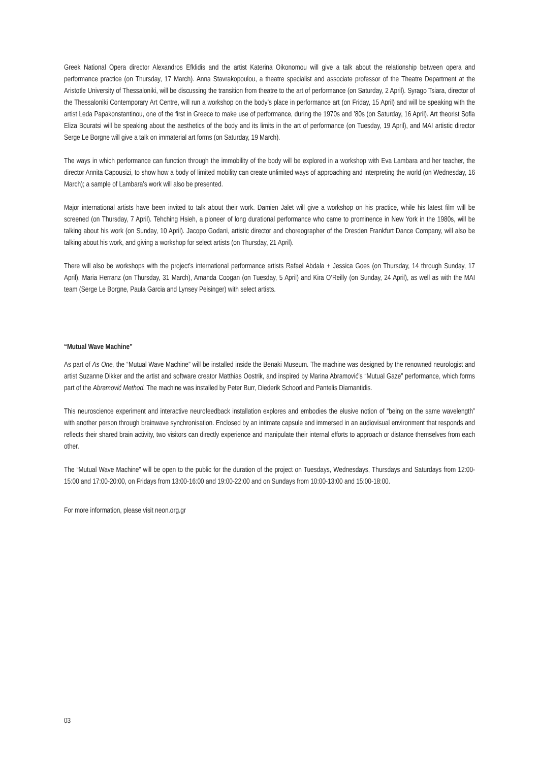Greek National Opera director Alexandros Efklidis and the artist Katerina Oikonomou will give a talk about the relationship between opera and performance practice (on Thursday, 17 March). Anna Stavrakopoulou, a theatre specialist and associate professor of the Theatre Department at the Aristotle University of Thessaloniki, will be discussing the transition from theatre to the art of performance (on Saturday, 2 April). Syrago Tsiara, director of the Thessaloniki Contemporary Art Centre, will run a workshop on the body’s place in performance art (on Friday, 15 April) and will be speaking with the artist Leda Papakonstantinou, one of the first in Greece to make use of performance, during the 1970s and ’80s (on Saturday, 16 April). Art theorist Sofia Eliza Bouratsi will be speaking about the aesthetics of the body and its limits in the art of performance (on Tuesday, 19 April), and MAI artistic director Serge Le Borgne will give a talk on immaterial art forms (on Saturday, 19 March).
The ways in which performance can function through the immobility of the body will be explored in a workshop with Eva Lambara and her teacher, the director Annita Capousizi, to show how a body of limited mobility can create unlimited ways of approaching and interpreting the world (on Wednesday, 16 March); a sample of Lambara’s work will also be presented.
Major international artists have been invited to talk about their work. Damien Jalet will give a workshop on his practice, while his latest film will be screened (on Thursday, 7 April). Tehching Hsieh, a pioneer of long durational performance who came to prominence in New York in the 1980s, will be talking about his work (on Sunday, 10 April). Jacopo Godani, artistic director and choreographer of the Dresden Frankfurt Dance Company, will also be talking about his work, and giving a workshop for select artists (on Thursday, 21 April).
There will also be workshops with the project’s international performance artists Rafael Abdala + Jessica Goes (on Thursday, 14 through Sunday, 17 April), Maria Herranz (on Thursday, 31 March), Amanda Coogan (on Tuesday, 5 April) and Kira O’Reilly (on Sunday, 24 April), as well as with the MAI team (Serge Le Borgne, Paula Garcia and Lynsey Peisinger) with select artists.
“Mutual Wave Machine”
As part of As One, the “Mutual Wave Machine” will be installed inside the Benaki Museum. The machine was designed by the renowned neurologist and artist Suzanne Dikker and the artist and software creator Matthias Oostrik, and inspired by Marina Abramović’s “Mutual Gaze” performance, which forms part of the Abramović Method. The machine was installed by Peter Burr, Diederik Schoorl and Pantelis Diamantidis.
This neuroscience experiment and interactive neurofeedback installation explores and embodies the elusive notion of “being on the same wavelength” with another person through brainwave synchronisation. Enclosed by an intimate capsule and immersed in an audiovisual environment that responds and reflects their shared brain activity, two visitors can directly experience and manipulate their internal efforts to approach or distance themselves from each other.
The “Mutual Wave Machine” will be open to the public for the duration of the project on Tuesdays, Wednesdays, Thursdays and Saturdays from 12:00-15:00 and 17:00-20:00, on Fridays from 13:00-16:00 and 19:00-22:00 and on Sundays from 10:00-13:00 and 15:00-18:00.
For more information, please visit neon.org.gr
03